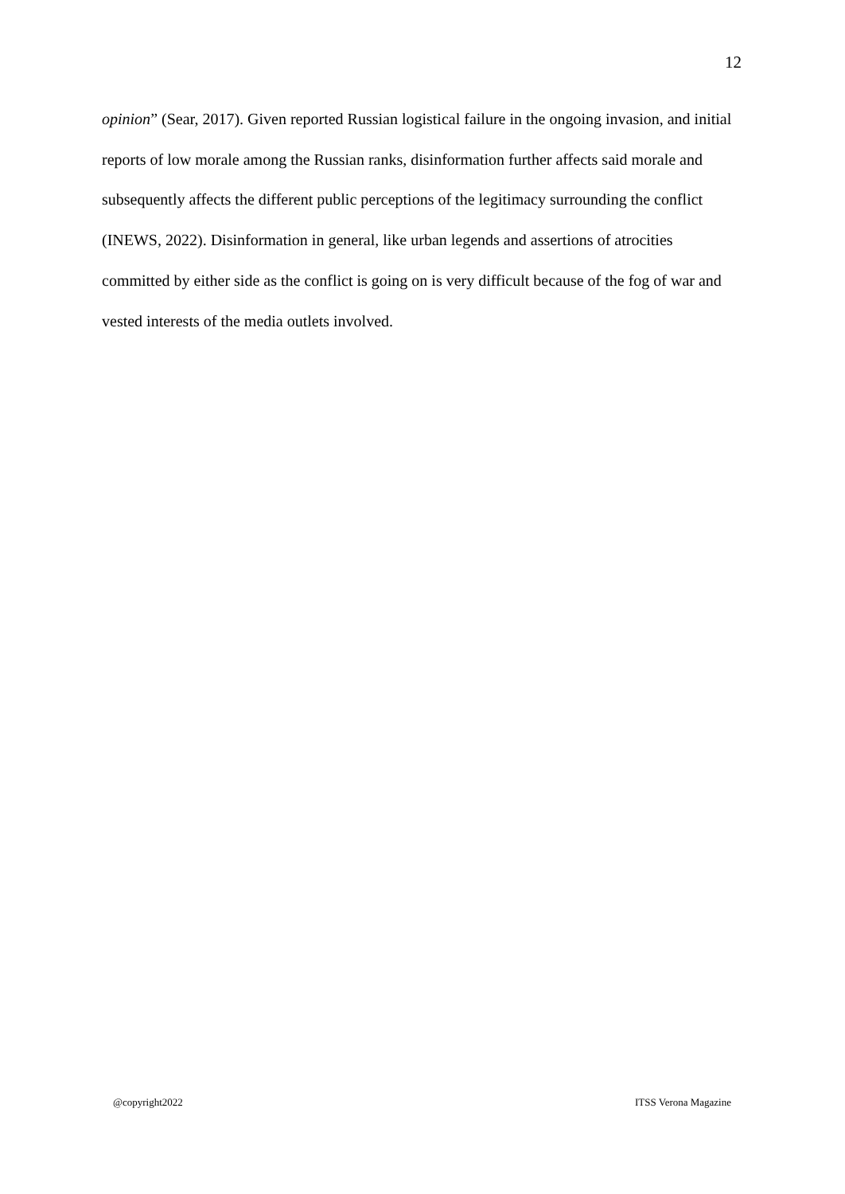12
opinion” (Sear, 2017). Given reported Russian logistical failure in the ongoing invasion, and initial reports of low morale among the Russian ranks, disinformation further affects said morale and subsequently affects the different public perceptions of the legitimacy surrounding the conflict (INEWS, 2022). Disinformation in general, like urban legends and assertions of atrocities committed by either side as the conflict is going on is very difficult because of the fog of war and vested interests of the media outlets involved.
@copyright2022 ITSS Verona Magazine